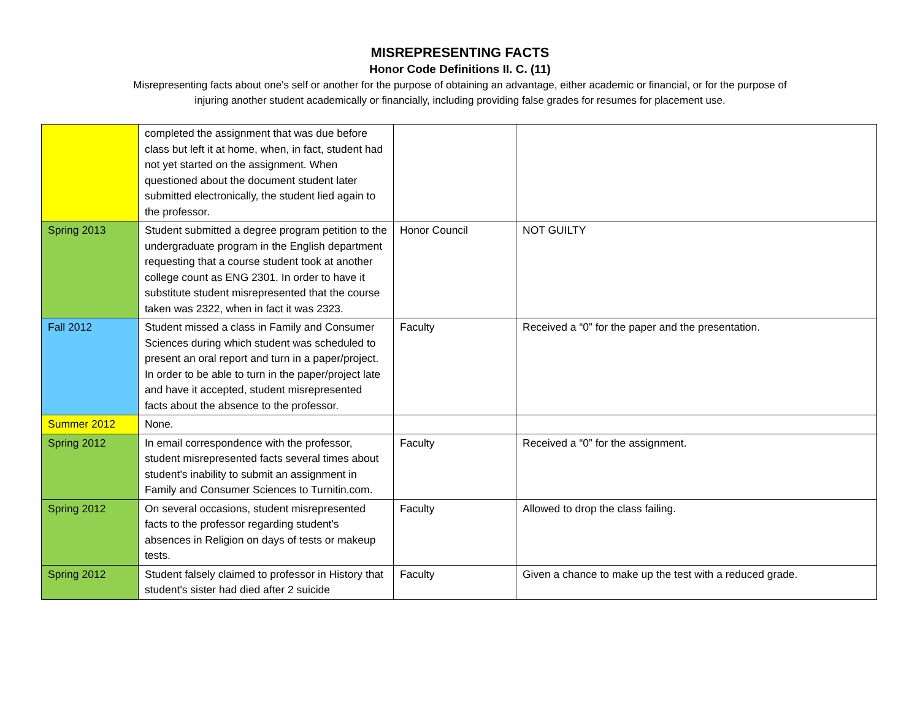MISREPRESENTING FACTS
Honor Code Definitions II. C. (11)
Misrepresenting facts about one's self or another for the purpose of obtaining an advantage, either academic or financial, or for the purpose of injuring another student academically or financially, including providing false grades for resumes for placement use.
| | completed the assignment that was due before class but left it at home, when, in fact, student had not yet started on the assignment. When questioned about the document student later submitted electronically, the student lied again to the professor. | | |
| Spring 2013 | Student submitted a degree program petition to the undergraduate program in the English department requesting that a course student took at another college count as ENG 2301. In order to have it substitute student misrepresented that the course taken was 2322, when in fact it was 2323. | Honor Council | NOT GUILTY |
| Fall 2012 | Student missed a class in Family and Consumer Sciences during which student was scheduled to present an oral report and turn in a paper/project. In order to be able to turn in the paper/project late and have it accepted, student misrepresented facts about the absence to the professor. | Faculty | Received a “0” for the paper and the presentation. |
| Summer 2012 | None. | | |
| Spring 2012 | In email correspondence with the professor, student misrepresented facts several times about student's inability to submit an assignment in Family and Consumer Sciences to Turnitin.com. | Faculty | Received a “0” for the assignment. |
| Spring 2012 | On several occasions, student misrepresented facts to the professor regarding student's absences in Religion on days of tests or makeup tests. | Faculty | Allowed to drop the class failing. |
| Spring 2012 | Student falsely claimed to professor in History that student's sister had died after 2 suicide | Faculty | Given a chance to make up the test with a reduced grade. |